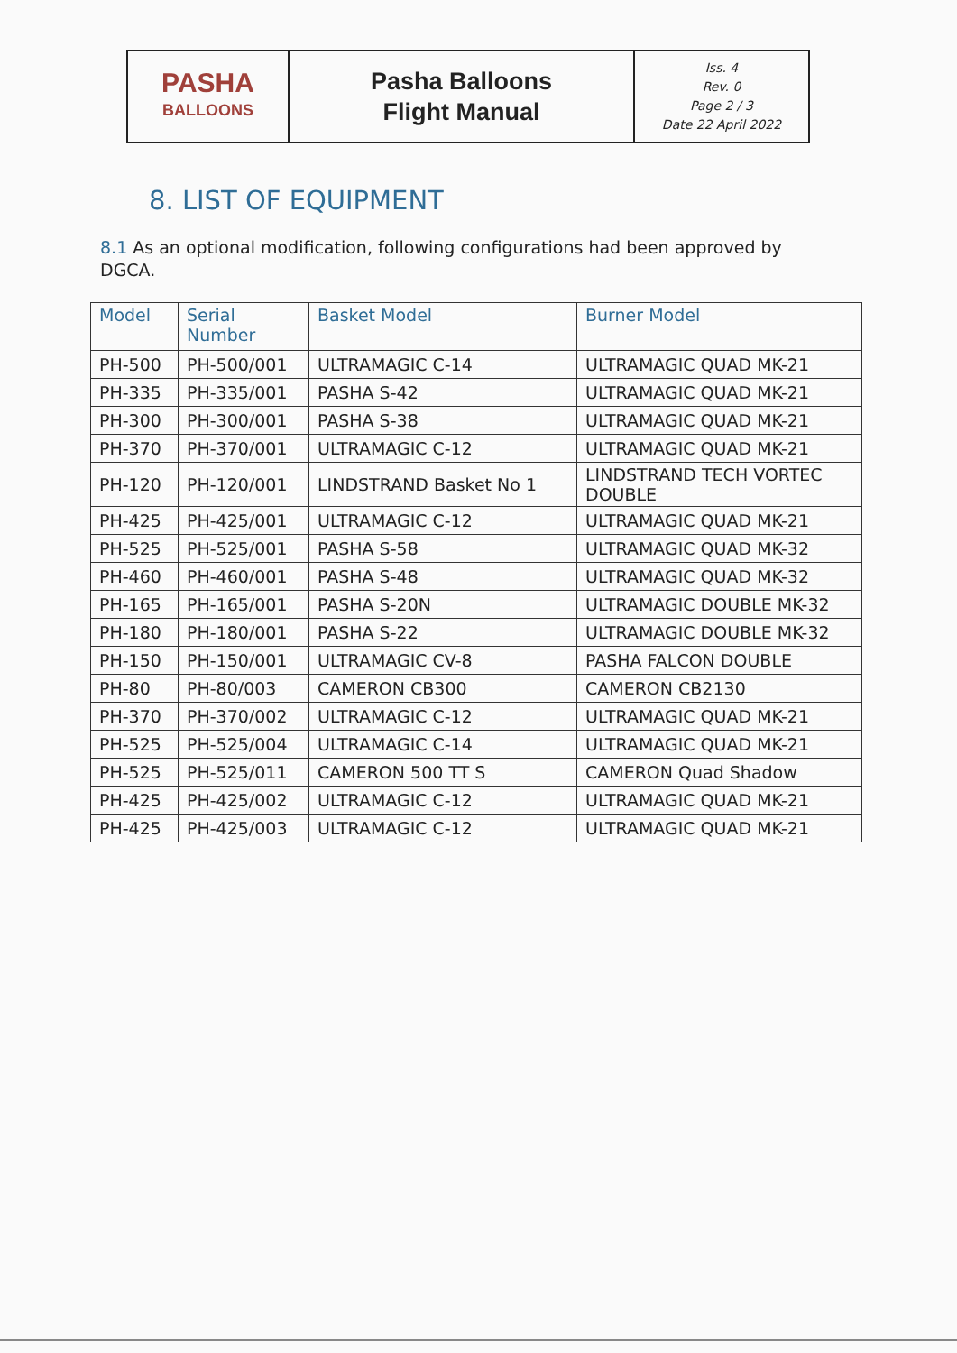| PASHA BALLOONS | Pasha Balloons Flight Manual | Iss. 4 Rev. 0 Page 2 / 3 Date 22 April 2022 |
8. LIST OF EQUIPMENT
8.1 As an optional modification, following configurations had been approved by DGCA.
| Model | Serial Number | Basket Model | Burner Model |
| --- | --- | --- | --- |
| PH-500 | PH-500/001 | ULTRAMAGIC C-14 | ULTRAMAGIC QUAD MK-21 |
| PH-335 | PH-335/001 | PASHA S-42 | ULTRAMAGIC QUAD MK-21 |
| PH-300 | PH-300/001 | PASHA S-38 | ULTRAMAGIC QUAD MK-21 |
| PH-370 | PH-370/001 | ULTRAMAGIC C-12 | ULTRAMAGIC QUAD MK-21 |
| PH-120 | PH-120/001 | LINDSTRAND Basket No 1 | LINDSTRAND TECH VORTEC DOUBLE |
| PH-425 | PH-425/001 | ULTRAMAGIC C-12 | ULTRAMAGIC QUAD MK-21 |
| PH-525 | PH-525/001 | PASHA S-58 | ULTRAMAGIC QUAD MK-32 |
| PH-460 | PH-460/001 | PASHA S-48 | ULTRAMAGIC QUAD MK-32 |
| PH-165 | PH-165/001 | PASHA S-20N | ULTRAMAGIC DOUBLE MK-32 |
| PH-180 | PH-180/001 | PASHA S-22 | ULTRAMAGIC DOUBLE MK-32 |
| PH-150 | PH-150/001 | ULTRAMAGIC CV-8 | PASHA FALCON DOUBLE |
| PH-80 | PH-80/003 | CAMERON CB300 | CAMERON CB2130 |
| PH-370 | PH-370/002 | ULTRAMAGIC C-12 | ULTRAMAGIC QUAD MK-21 |
| PH-525 | PH-525/004 | ULTRAMAGIC C-14 | ULTRAMAGIC QUAD MK-21 |
| PH-525 | PH-525/011 | CAMERON 500 TT S | CAMERON Quad Shadow |
| PH-425 | PH-425/002 | ULTRAMAGIC C-12 | ULTRAMAGIC QUAD MK-21 |
| PH-425 | PH-425/003 | ULTRAMAGIC C-12 | ULTRAMAGIC QUAD MK-21 |